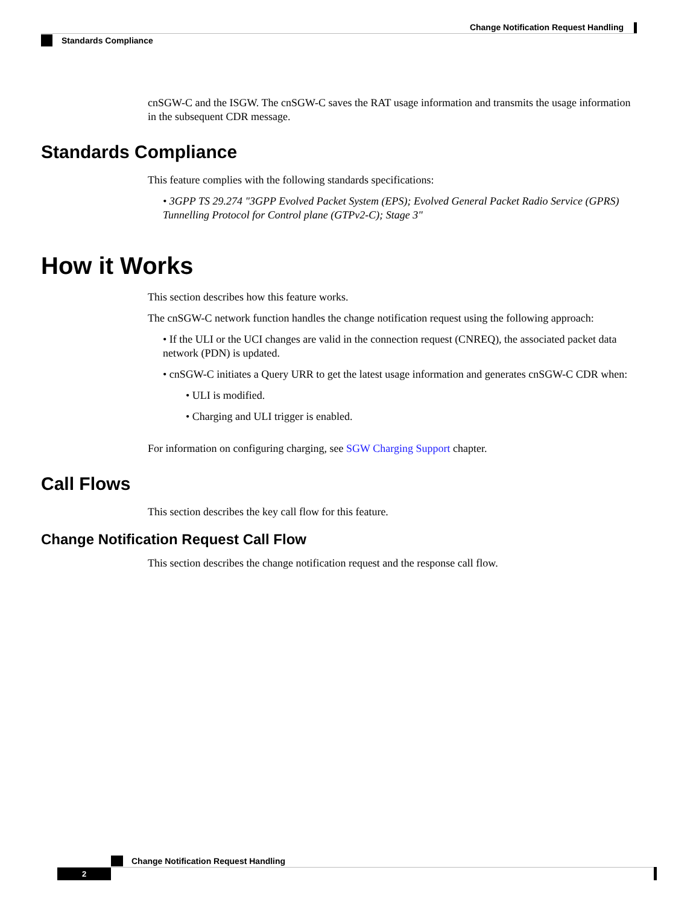Change Notification Request Handling
Standards Compliance
cnSGW-C and the ISGW. The cnSGW-C saves the RAT usage information and transmits the usage information in the subsequent CDR message.
Standards Compliance
This feature complies with the following standards specifications:
• 3GPP TS 29.274 "3GPP Evolved Packet System (EPS); Evolved General Packet Radio Service (GPRS) Tunnelling Protocol for Control plane (GTPv2-C); Stage 3"
How it Works
This section describes how this feature works.
The cnSGW-C network function handles the change notification request using the following approach:
• If the ULI or the UCI changes are valid in the connection request (CNREQ), the associated packet data network (PDN) is updated.
• cnSGW-C initiates a Query URR to get the latest usage information and generates cnSGW-C CDR when:
• ULI is modified.
• Charging and ULI trigger is enabled.
For information on configuring charging, see SGW Charging Support chapter.
Call Flows
This section describes the key call flow for this feature.
Change Notification Request Call Flow
This section describes the change notification request and the response call flow.
Change Notification Request Handling
2